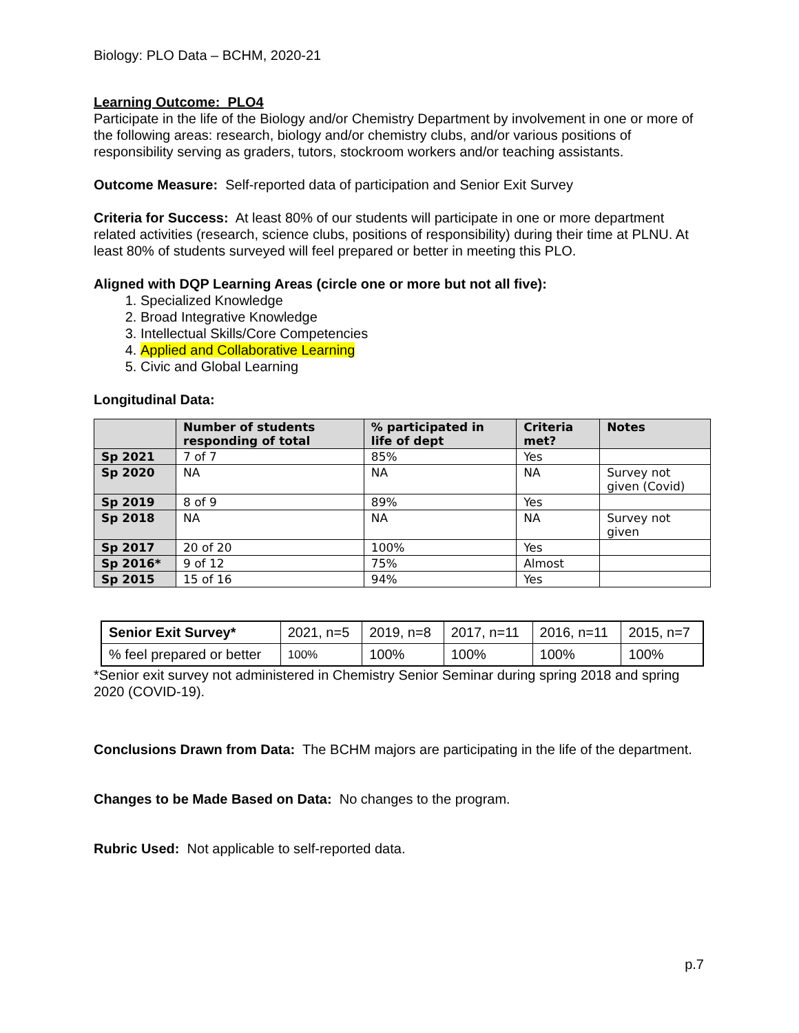Biology: PLO Data – BCHM, 2020-21
Learning Outcome: PLO4
Participate in the life of the Biology and/or Chemistry Department by involvement in one or more of the following areas: research, biology and/or chemistry clubs, and/or various positions of responsibility serving as graders, tutors, stockroom workers and/or teaching assistants.
Outcome Measure: Self-reported data of participation and Senior Exit Survey
Criteria for Success: At least 80% of our students will participate in one or more department related activities (research, science clubs, positions of responsibility) during their time at PLNU. At least 80% of students surveyed will feel prepared or better in meeting this PLO.
Aligned with DQP Learning Areas (circle one or more but not all five):
1. Specialized Knowledge
2. Broad Integrative Knowledge
3. Intellectual Skills/Core Competencies
4. Applied and Collaborative Learning
5. Civic and Global Learning
Longitudinal Data:
| | Number of students responding of total | % participated in life of dept | Criteria met? | Notes |
| --- | --- | --- | --- | --- |
| Sp 2021 | 7 of 7 | 85% | Yes | |
| Sp 2020 | NA | NA | NA | Survey not given (Covid) |
| Sp 2019 | 8 of 9 | 89% | Yes | |
| Sp 2018 | NA | NA | NA | Survey not given |
| Sp 2017 | 20 of 20 | 100% | Yes | |
| Sp 2016* | 9 of 12 | 75% | Almost | |
| Sp 2015 | 15 of 16 | 94% | Yes | |
| Senior Exit Survey* | 2021, n=5 | 2019, n=8 | 2017, n=11 | 2016, n=11 | 2015, n=7 |
| % feel prepared or better | 100% | 100% | 100% | 100% | 100% |
*Senior exit survey not administered in Chemistry Senior Seminar during spring 2018 and spring 2020 (COVID-19).
Conclusions Drawn from Data: The BCHM majors are participating in the life of the department.
Changes to be Made Based on Data: No changes to the program.
Rubric Used: Not applicable to self-reported data.
p.7